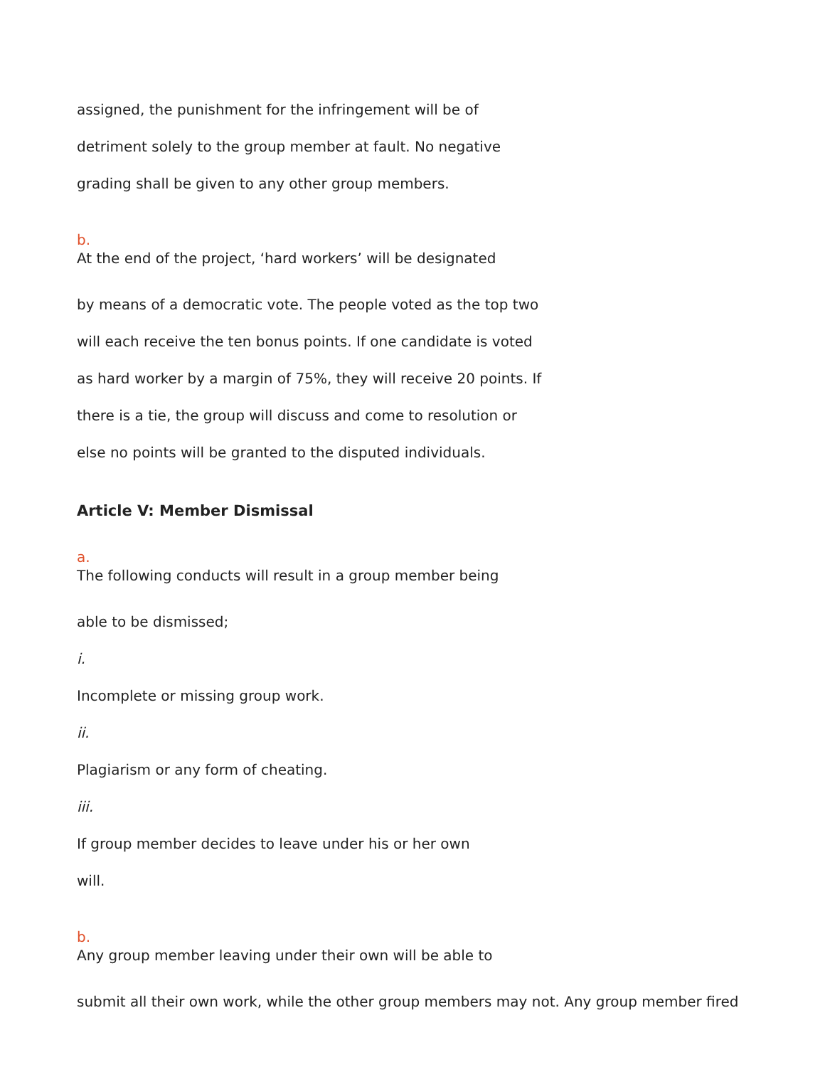assigned, the punishment for the infringement will be of
detriment solely to the group member at fault. No negative
grading shall be given to any other group members.
b.
At the end of the project, ‘hard workers’ will be designated
by means of a democratic vote. The people voted as the top two
will each receive the ten bonus points. If one candidate is voted
as hard worker by a margin of 75%, they will receive 20 points. If
there is a tie, the group will discuss and come to resolution or
else no points will be granted to the disputed individuals.
Article V: Member Dismissal
a.
The following conducts will result in a group member being
able to be dismissed;
i.
Incomplete or missing group work.
ii.
Plagiarism or any form of cheating.
iii.
If group member decides to leave under his or her own
will.
b.
Any group member leaving under their own will be able to
submit all their own work, while the other group members may not. Any group member fired